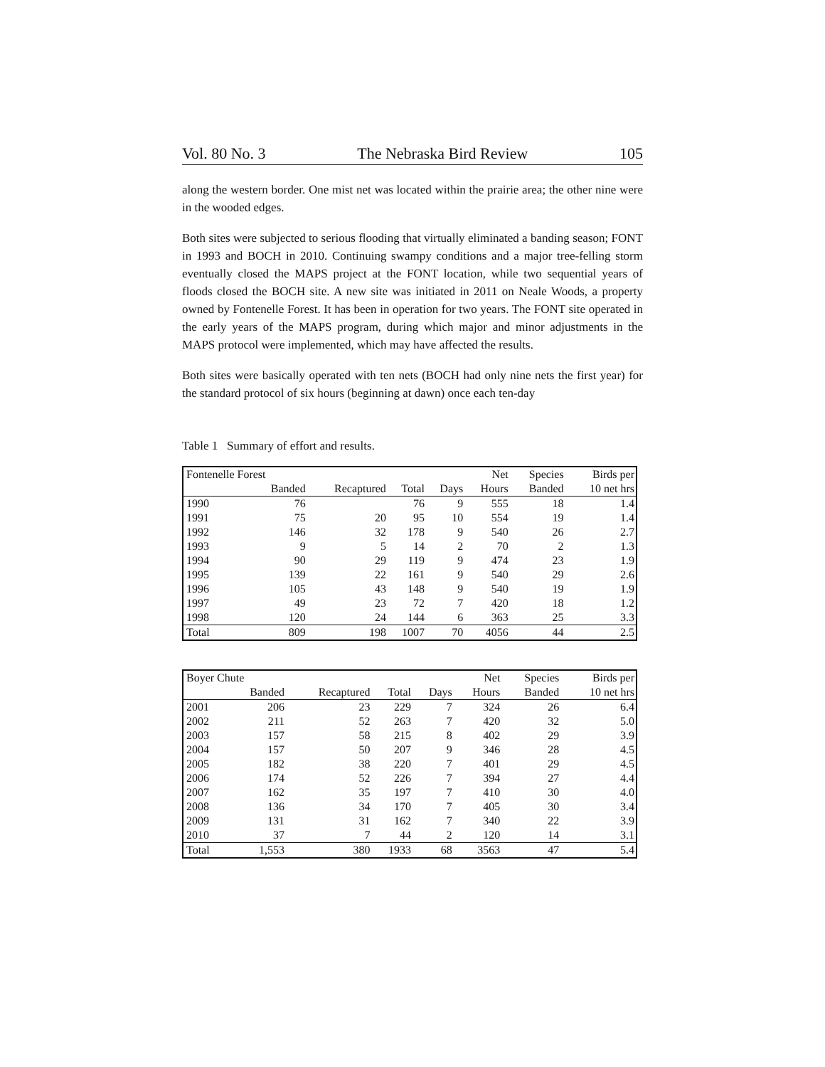Vol. 80 No. 3 The Nebraska Bird Review 105
along the western border. One mist net was located within the prairie area; the other nine were in the wooded edges.
Both sites were subjected to serious flooding that virtually eliminated a banding season; FONT in 1993 and BOCH in 2010. Continuing swampy conditions and a major tree-felling storm eventually closed the MAPS project at the FONT location, while two sequential years of floods closed the BOCH site. A new site was initiated in 2011 on Neale Woods, a property owned by Fontenelle Forest. It has been in operation for two years. The FONT site operated in the early years of the MAPS program, during which major and minor adjustments in the MAPS protocol were implemented, which may have affected the results.
Both sites were basically operated with ten nets (BOCH had only nine nets the first year) for the standard protocol of six hours (beginning at dawn) once each ten-day
Table 1 Summary of effort and results.
| Fontenelle Forest | | | | | Net | Species | Birds per |
| --- | --- | --- | --- | --- | --- | --- | --- |
| | Banded | Recaptured | Total | Days | Hours | Banded | 10 net hrs |
| 1990 | 76 | | 76 | 9 | 555 | 18 | 1.4 |
| 1991 | 75 | 20 | 95 | 10 | 554 | 19 | 1.4 |
| 1992 | 146 | 32 | 178 | 9 | 540 | 26 | 2.7 |
| 1993 | 9 | 5 | 14 | 2 | 70 | 2 | 1.3 |
| 1994 | 90 | 29 | 119 | 9 | 474 | 23 | 1.9 |
| 1995 | 139 | 22 | 161 | 9 | 540 | 29 | 2.6 |
| 1996 | 105 | 43 | 148 | 9 | 540 | 19 | 1.9 |
| 1997 | 49 | 23 | 72 | 7 | 420 | 18 | 1.2 |
| 1998 | 120 | 24 | 144 | 6 | 363 | 25 | 3.3 |
| Total | 809 | 198 | 1007 | 70 | 4056 | 44 | 2.5 |
| Boyer Chute | | | | | Net | Species | Birds per |
| --- | --- | --- | --- | --- | --- | --- | --- |
| | Banded | Recaptured | Total | Days | Hours | Banded | 10 net hrs |
| 2001 | 206 | 23 | 229 | 7 | 324 | 26 | 6.4 |
| 2002 | 211 | 52 | 263 | 7 | 420 | 32 | 5.0 |
| 2003 | 157 | 58 | 215 | 8 | 402 | 29 | 3.9 |
| 2004 | 157 | 50 | 207 | 9 | 346 | 28 | 4.5 |
| 2005 | 182 | 38 | 220 | 7 | 401 | 29 | 4.5 |
| 2006 | 174 | 52 | 226 | 7 | 394 | 27 | 4.4 |
| 2007 | 162 | 35 | 197 | 7 | 410 | 30 | 4.0 |
| 2008 | 136 | 34 | 170 | 7 | 405 | 30 | 3.4 |
| 2009 | 131 | 31 | 162 | 7 | 340 | 22 | 3.9 |
| 2010 | 37 | 7 | 44 | 2 | 120 | 14 | 3.1 |
| Total | 1,553 | 380 | 1933 | 68 | 3563 | 47 | 5.4 |